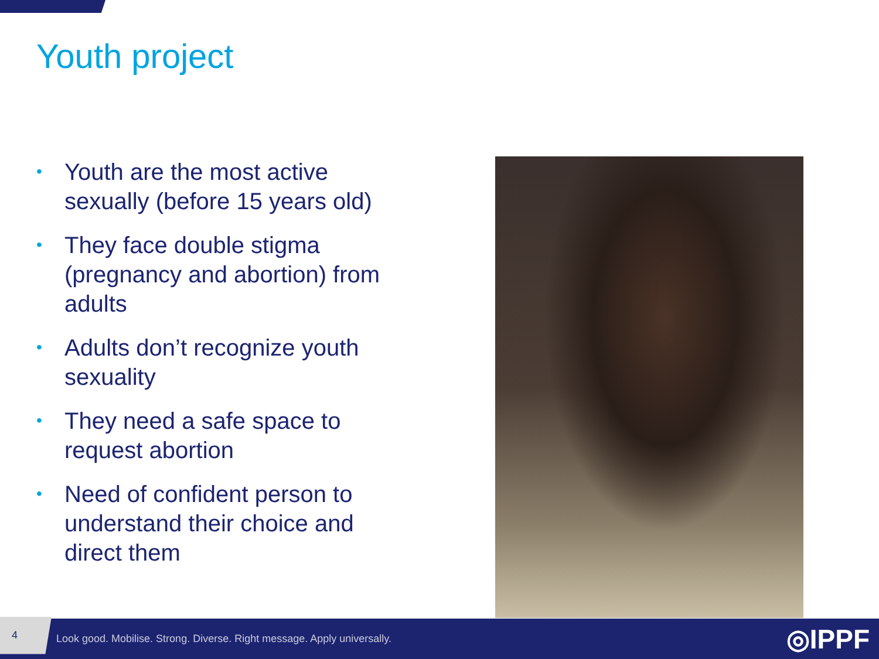Youth project
• Youth are the most active sexually (before 15 years old)
• They face double stigma (pregnancy and abortion) from adults
• Adults don’t recognize youth sexuality
• They need a safe space to request abortion
• Need of confident person to understand their choice and direct them
4
Look good. Mobilise. Strong. Diverse. Right message. Apply universally.
◎IPPF